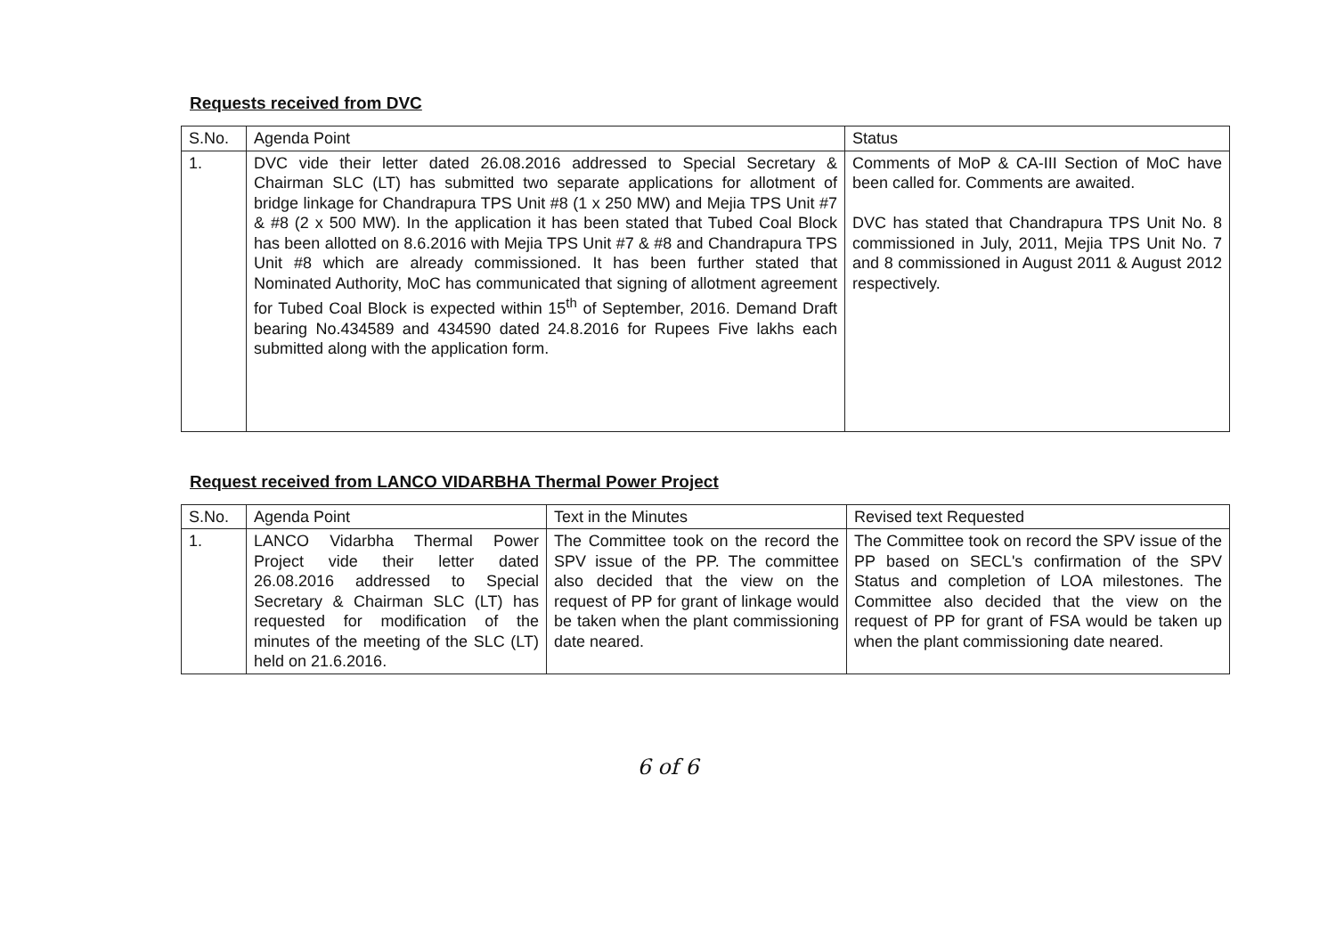Requests received from DVC
| S.No. | Agenda Point | Status |
| 1. | DVC vide their letter dated 26.08.2016 addressed to Special Secretary & Chairman SLC (LT) has submitted two separate applications for allotment of bridge linkage for Chandrapura TPS Unit #8 (1 x 250 MW) and Mejia TPS Unit #7 & #8 (2 x 500 MW). In the application it has been stated that Tubed Coal Block has been allotted on 8.6.2016 with Mejia TPS Unit #7 & #8 and Chandrapura TPS Unit #8 which are already commissioned. It has been further stated that Nominated Authority, MoC has communicated that signing of allotment agreement for Tubed Coal Block is expected within 15<sup>th</sup> of September, 2016. Demand Draft bearing No.434589 and 434590 dated 24.8.2016 for Rupees Five lakhs each submitted along with the application form. | Comments of MoP & CA-III Section of MoC have been called for. Comments are awaited. DVC has stated that Chandrapura TPS Unit No. 8 commissioned in July, 2011, Mejia TPS Unit No. 7 and 8 commissioned in August 2011 & August 2012 respectively. |
Request received from LANCO VIDARBHA Thermal Power Project
| S.No. | Agenda Point | Text in the Minutes | Revised text Requested |
| 1. | LANCO Vidarbha Thermal Power Project vide their letter dated 26.08.2016 addressed to Special Secretary & Chairman SLC (LT) has requested for modification of the minutes of the meeting of the SLC (LT) held on 21.6.2016. | The Committee took on the record the SPV issue of the PP. The committee also decided that the view on the request of PP for grant of linkage would be taken when the plant commissioning date neared. | The Committee took on record the SPV issue of the PP based on SECL's confirmation of the SPV Status and completion of LOA milestones. The Committee also decided that the view on the request of PP for grant of FSA would be taken up when the plant commissioning date neared. |
6 of 6